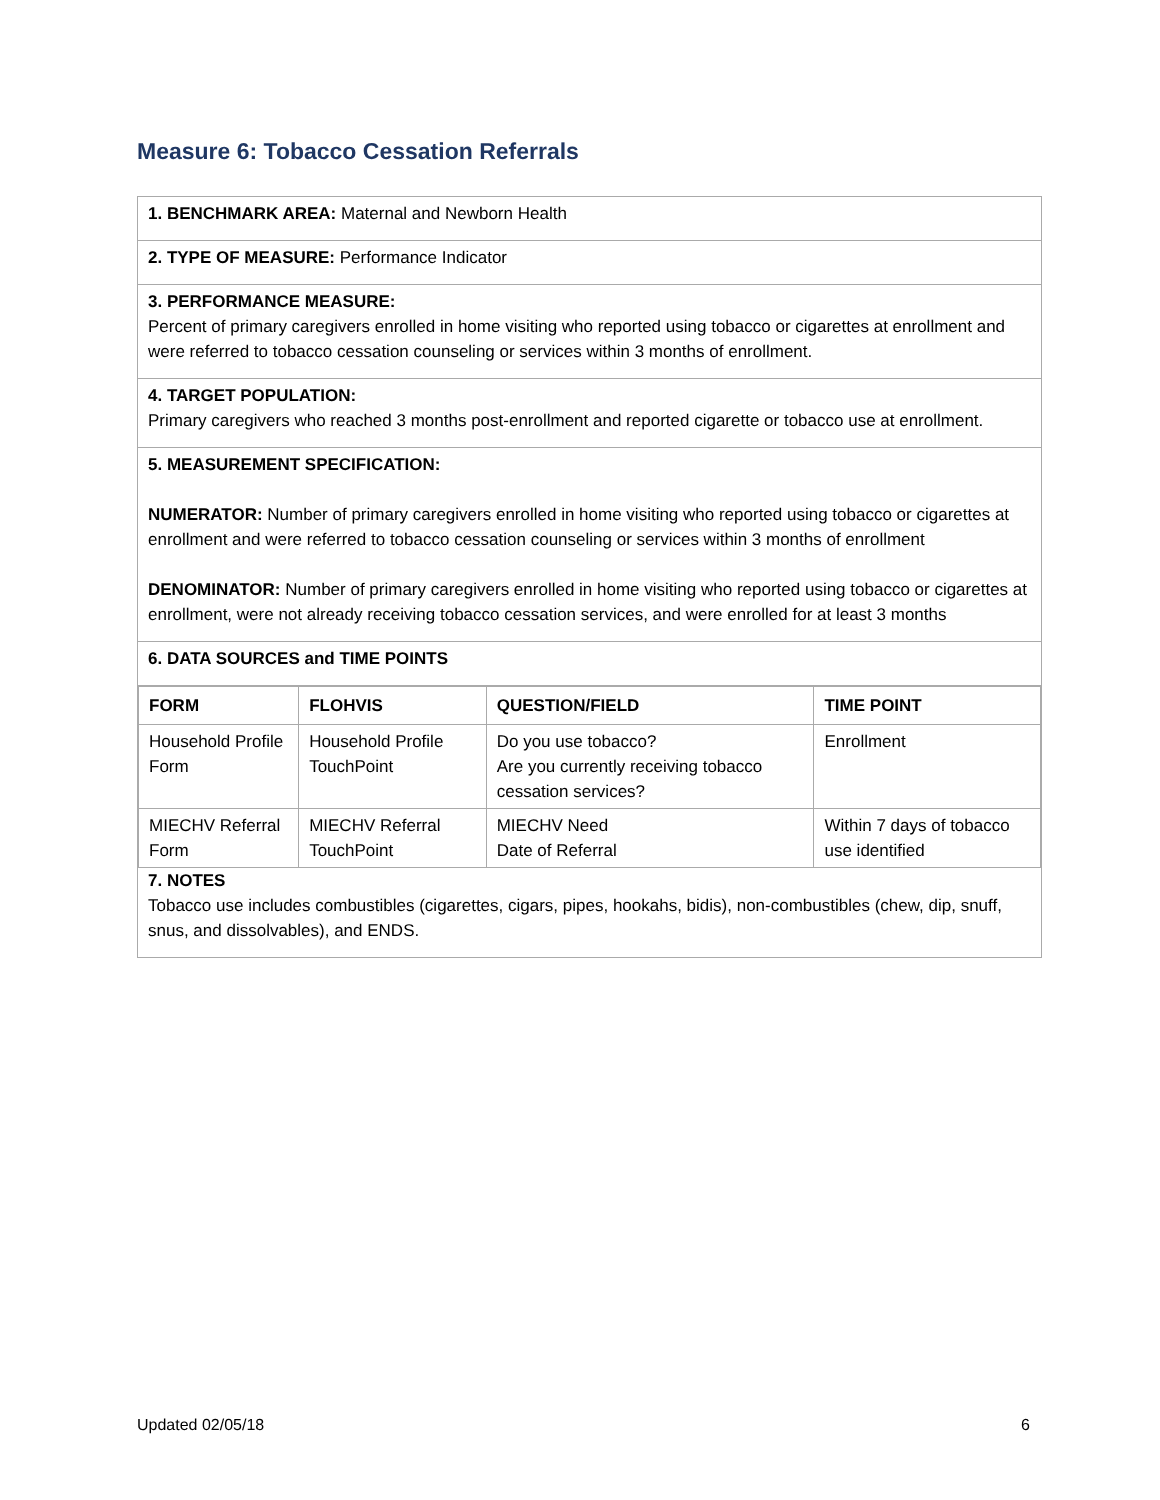Measure 6: Tobacco Cessation Referrals
1. BENCHMARK AREA: Maternal and Newborn Health
2. TYPE OF MEASURE: Performance Indicator
3. PERFORMANCE MEASURE:
Percent of primary caregivers enrolled in home visiting who reported using tobacco or cigarettes at enrollment and were referred to tobacco cessation counseling or services within 3 months of enrollment.
4. TARGET POPULATION:
Primary caregivers who reached 3 months post-enrollment and reported cigarette or tobacco use at enrollment.
5. MEASUREMENT SPECIFICATION:
NUMERATOR: Number of primary caregivers enrolled in home visiting who reported using tobacco or cigarettes at enrollment and were referred to tobacco cessation counseling or services within 3 months of enrollment
DENOMINATOR: Number of primary caregivers enrolled in home visiting who reported using tobacco or cigarettes at enrollment, were not already receiving tobacco cessation services, and were enrolled for at least 3 months
6. DATA SOURCES and TIME POINTS
| FORM | FLOHVIS | QUESTION/FIELD | TIME POINT |
| --- | --- | --- | --- |
| Household Profile Form | Household Profile TouchPoint | Do you use tobacco? Are you currently receiving tobacco cessation services? | Enrollment |
| MIECHV Referral Form | MIECHV Referral TouchPoint | MIECHV Need Date of Referral | Within 7 days of tobacco use identified |
7. NOTES
Tobacco use includes combustibles (cigarettes, cigars, pipes, hookahs, bidis), non-combustibles (chew, dip, snuff, snus, and dissolvables), and ENDS.
Updated 02/05/18 6